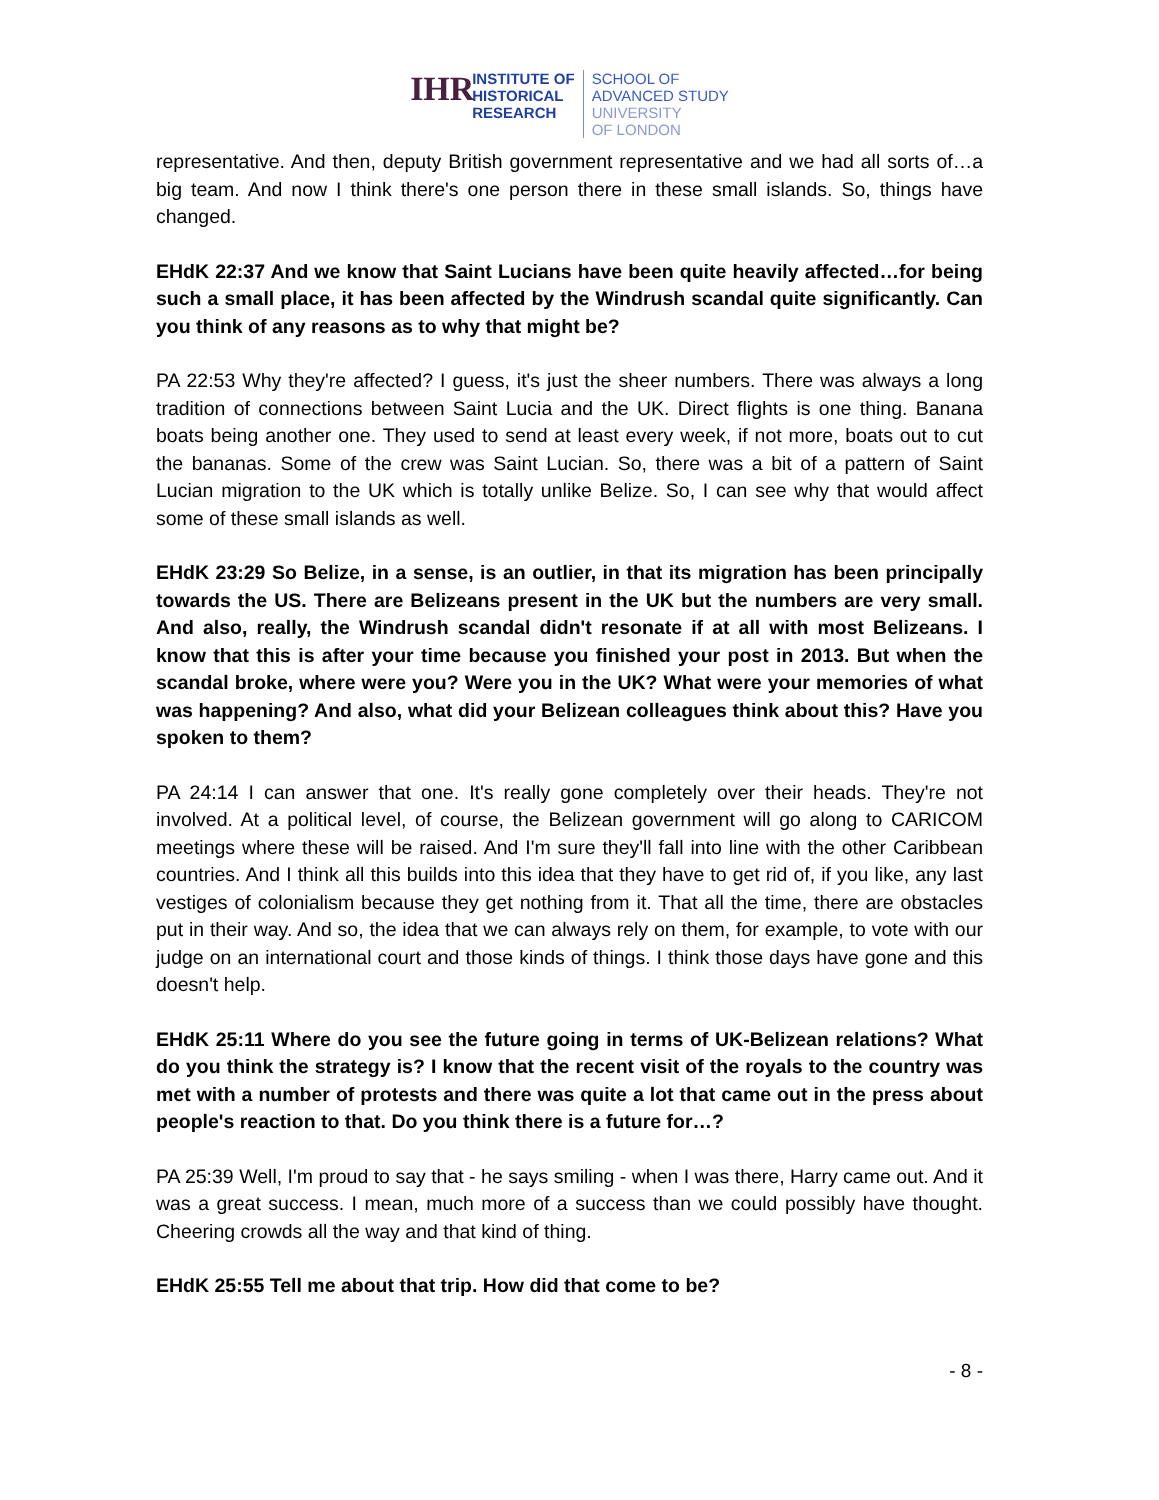IHR
INSTITUTE OF
HISTORICAL
RESEARCH
SCHOOL OF
ADVANCED STUDY
UNIVERSITY
OF LONDON
representative. And then, deputy British government representative and we had all sorts of…a big team. And now I think there's one person there in these small islands. So, things have changed.
EHdK 22:37 And we know that Saint Lucians have been quite heavily affected…for being such a small place, it has been affected by the Windrush scandal quite significantly. Can you think of any reasons as to why that might be?
PA 22:53 Why they're affected? I guess, it's just the sheer numbers. There was always a long tradition of connections between Saint Lucia and the UK. Direct flights is one thing. Banana boats being another one. They used to send at least every week, if not more, boats out to cut the bananas. Some of the crew was Saint Lucian. So, there was a bit of a pattern of Saint Lucian migration to the UK which is totally unlike Belize. So, I can see why that would affect some of these small islands as well.
EHdK 23:29 So Belize, in a sense, is an outlier, in that its migration has been principally towards the US. There are Belizeans present in the UK but the numbers are very small. And also, really, the Windrush scandal didn't resonate if at all with most Belizeans. I know that this is after your time because you finished your post in 2013. But when the scandal broke, where were you? Were you in the UK? What were your memories of what was happening? And also, what did your Belizean colleagues think about this? Have you spoken to them?
PA 24:14 I can answer that one. It's really gone completely over their heads. They're not involved. At a political level, of course, the Belizean government will go along to CARICOM meetings where these will be raised. And I'm sure they'll fall into line with the other Caribbean countries. And I think all this builds into this idea that they have to get rid of, if you like, any last vestiges of colonialism because they get nothing from it. That all the time, there are obstacles put in their way. And so, the idea that we can always rely on them, for example, to vote with our judge on an international court and those kinds of things. I think those days have gone and this doesn't help.
EHdK 25:11 Where do you see the future going in terms of UK-Belizean relations? What do you think the strategy is? I know that the recent visit of the royals to the country was met with a number of protests and there was quite a lot that came out in the press about people's reaction to that. Do you think there is a future for…?
PA 25:39 Well, I'm proud to say that - he says smiling - when I was there, Harry came out. And it was a great success. I mean, much more of a success than we could possibly have thought. Cheering crowds all the way and that kind of thing.
EHdK 25:55 Tell me about that trip. How did that come to be?
- 8 -